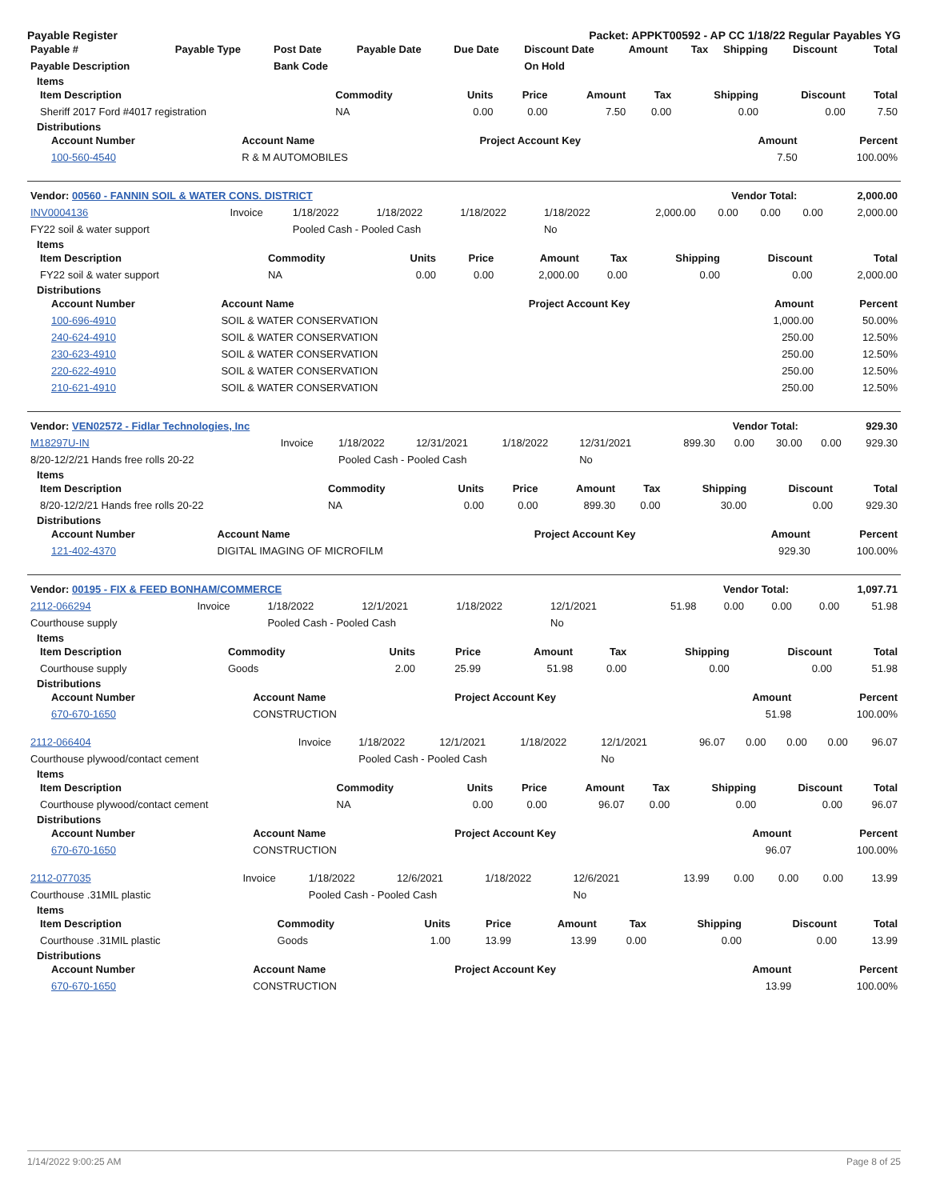Payable Register Packet: APPKT00592 - AP CC 1/18/22 Regular Payables YG
| Payable # | Payable Type | Post Date | Payable Date | Due Date | Discount Date | Amount | Tax | Shipping | Discount | Total |
| --- | --- | --- | --- | --- | --- | --- | --- | --- | --- | --- |
| Payable Description | | Bank Code | | | On Hold | | | | | |
Items
| Item Description | Commodity | Units | Price | Amount | Tax | Shipping | Discount | Total |
| --- | --- | --- | --- | --- | --- | --- | --- | --- |
| Sheriff 2017 Ford #4017 registration | NA | 0.00 | 0.00 | 7.50 | 0.00 | 0.00 | 0.00 | 7.50 |
Distributions
| Account Number | Account Name | Project Account Key | Amount | Percent |
| --- | --- | --- | --- | --- |
| 100-560-4540 | R & M AUTOMOBILES | | 7.50 | 100.00% |
| Vendor: 00560 - FANNIN SOIL & WATER CONS. DISTRICT | Vendor Total: | 2,000.00 |
| --- | --- | --- |
| INV0004136 | Invoice | 1/18/2022 | 1/18/2022 | 1/18/2022 | 1/18/2022 | 2,000.00 | 0.00 | 0.00 | 0.00 | 2,000.00 |
| FY22 soil & water support | | Pooled Cash - Pooled Cash | | | No | | | | | |
Items
| Item Description | Commodity | Units | Price | Amount | Tax | Shipping | Discount | Total |
| --- | --- | --- | --- | --- | --- | --- | --- | --- |
| FY22 soil & water support | NA | 0.00 | 0.00 | 2,000.00 | 0.00 | 0.00 | 0.00 | 2,000.00 |
Distributions
| Account Number | Account Name | Project Account Key | Amount | Percent |
| --- | --- | --- | --- | --- |
| 100-696-4910 | SOIL & WATER CONSERVATION | | 1,000.00 | 50.00% |
| 240-624-4910 | SOIL & WATER CONSERVATION | | 250.00 | 12.50% |
| 230-623-4910 | SOIL & WATER CONSERVATION | | 250.00 | 12.50% |
| 220-622-4910 | SOIL & WATER CONSERVATION | | 250.00 | 12.50% |
| 210-621-4910 | SOIL & WATER CONSERVATION | | 250.00 | 12.50% |
| Vendor: VEN02572 - Fidlar Technologies, Inc | Vendor Total: | 929.30 |
| --- | --- | --- |
| M18297U-IN | Invoice | 1/18/2022 | 12/31/2021 | 1/18/2022 | 12/31/2021 | 899.30 | 0.00 | 30.00 | 0.00 | 929.30 |
| 8/20-12/2/21 Hands free rolls 20-22 | | Pooled Cash - Pooled Cash | | | No | | | | | |
Items
| Item Description | Commodity | Units | Price | Amount | Tax | Shipping | Discount | Total |
| --- | --- | --- | --- | --- | --- | --- | --- | --- |
| 8/20-12/2/21 Hands free rolls 20-22 | NA | 0.00 | 0.00 | 899.30 | 0.00 | 30.00 | 0.00 | 929.30 |
Distributions
| Account Number | Account Name | Project Account Key | Amount | Percent |
| --- | --- | --- | --- | --- |
| 121-402-4370 | DIGITAL IMAGING OF MICROFILM | | 929.30 | 100.00% |
| Vendor: 00195 - FIX & FEED BONHAM/COMMERCE | Vendor Total: | 1,097.71 |
| --- | --- | --- |
| 2112-066294 | Invoice | 1/18/2022 | 12/1/2021 | 1/18/2022 | 12/1/2021 | 51.98 | 0.00 | 0.00 | 0.00 | 51.98 |
| Courthouse supply | | Pooled Cash - Pooled Cash | | | No | | | | | |
Items
| Item Description | Commodity | Units | Price | Amount | Tax | Shipping | Discount | Total |
| --- | --- | --- | --- | --- | --- | --- | --- | --- |
| Courthouse supply | Goods | 2.00 | 25.99 | 51.98 | 0.00 | 0.00 | 0.00 | 51.98 |
Distributions
| Account Number | Account Name | Project Account Key | Amount | Percent |
| --- | --- | --- | --- | --- |
| 670-670-1650 | CONSTRUCTION | | 51.98 | 100.00% |
| 2112-066404 | Invoice | 1/18/2022 | 12/1/2021 | 1/18/2022 | 12/1/2021 | 96.07 | 0.00 | 0.00 | 0.00 | 96.07 |
| Courthouse plywood/contact cement | | Pooled Cash - Pooled Cash | | | No | | | | | |
Items
| Item Description | Commodity | Units | Price | Amount | Tax | Shipping | Discount | Total |
| --- | --- | --- | --- | --- | --- | --- | --- | --- |
| Courthouse plywood/contact cement | NA | 0.00 | 0.00 | 96.07 | 0.00 | 0.00 | 0.00 | 96.07 |
Distributions
| Account Number | Account Name | Project Account Key | Amount | Percent |
| --- | --- | --- | --- | --- |
| 670-670-1650 | CONSTRUCTION | | 96.07 | 100.00% |
| 2112-077035 | Invoice | 1/18/2022 | 12/6/2021 | 1/18/2022 | 12/6/2021 | 13.99 | 0.00 | 0.00 | 0.00 | 13.99 |
| Courthouse .31MIL plastic | | Pooled Cash - Pooled Cash | | | No | | | | | |
Items
| Item Description | Commodity | Units | Price | Amount | Tax | Shipping | Discount | Total |
| --- | --- | --- | --- | --- | --- | --- | --- | --- |
| Courthouse .31MIL plastic | Goods | 1.00 | 13.99 | 13.99 | 0.00 | 0.00 | 0.00 | 13.99 |
Distributions
| Account Number | Account Name | Project Account Key | Amount | Percent |
| --- | --- | --- | --- | --- |
| 670-670-1650 | CONSTRUCTION | | 13.99 | 100.00% |
1/14/2022 9:00:25 AM Page 8 of 25